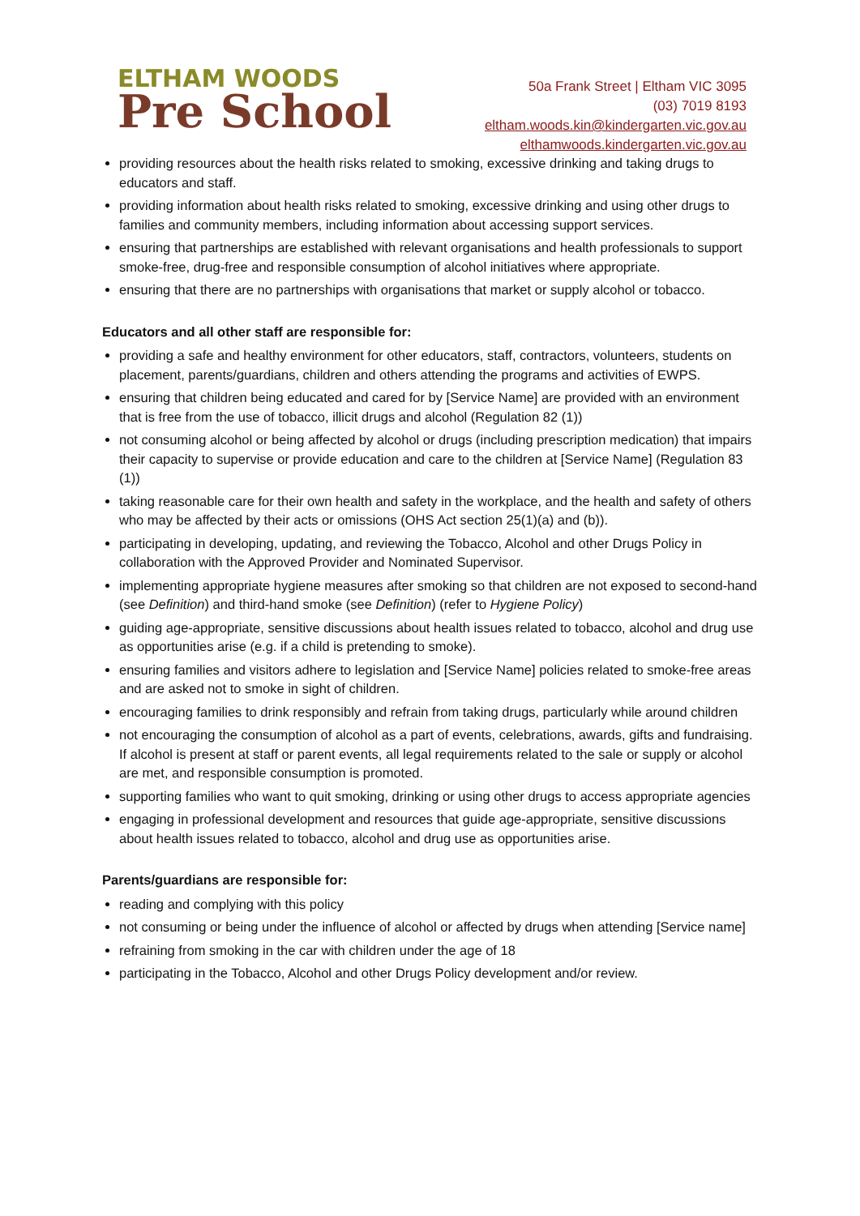ELTHAM WOODS
Pre School
50a Frank Street | Eltham VIC 3095
(03) 7019 8193
eltham.woods.kin@kindergarten.vic.gov.au
elthamwoods.kindergarten.vic.gov.au
providing resources about the health risks related to smoking, excessive drinking and taking drugs to educators and staff.
providing information about health risks related to smoking, excessive drinking and using other drugs to families and community members, including information about accessing support services.
ensuring that partnerships are established with relevant organisations and health professionals to support smoke-free, drug-free and responsible consumption of alcohol initiatives where appropriate.
ensuring that there are no partnerships with organisations that market or supply alcohol or tobacco.
Educators and all other staff are responsible for:
providing a safe and healthy environment for other educators, staff, contractors, volunteers, students on placement, parents/guardians, children and others attending the programs and activities of EWPS.
ensuring that children being educated and cared for by [Service Name] are provided with an environment that is free from the use of tobacco, illicit drugs and alcohol (Regulation 82 (1))
not consuming alcohol or being affected by alcohol or drugs (including prescription medication) that impairs their capacity to supervise or provide education and care to the children at [Service Name] (Regulation 83 (1))
taking reasonable care for their own health and safety in the workplace, and the health and safety of others who may be affected by their acts or omissions (OHS Act section 25(1)(a) and (b)).
participating in developing, updating, and reviewing the Tobacco, Alcohol and other Drugs Policy in collaboration with the Approved Provider and Nominated Supervisor.
implementing appropriate hygiene measures after smoking so that children are not exposed to second-hand (see Definition) and third-hand smoke (see Definition) (refer to Hygiene Policy)
guiding age-appropriate, sensitive discussions about health issues related to tobacco, alcohol and drug use as opportunities arise (e.g. if a child is pretending to smoke).
ensuring families and visitors adhere to legislation and [Service Name] policies related to smoke-free areas and are asked not to smoke in sight of children.
encouraging families to drink responsibly and refrain from taking drugs, particularly while around children
not encouraging the consumption of alcohol as a part of events, celebrations, awards, gifts and fundraising. If alcohol is present at staff or parent events, all legal requirements related to the sale or supply or alcohol are met, and responsible consumption is promoted.
supporting families who want to quit smoking, drinking or using other drugs to access appropriate agencies
engaging in professional development and resources that guide age-appropriate, sensitive discussions about health issues related to tobacco, alcohol and drug use as opportunities arise.
Parents/guardians are responsible for:
reading and complying with this policy
not consuming or being under the influence of alcohol or affected by drugs when attending [Service name]
refraining from smoking in the car with children under the age of 18
participating in the Tobacco, Alcohol and other Drugs Policy development and/or review.